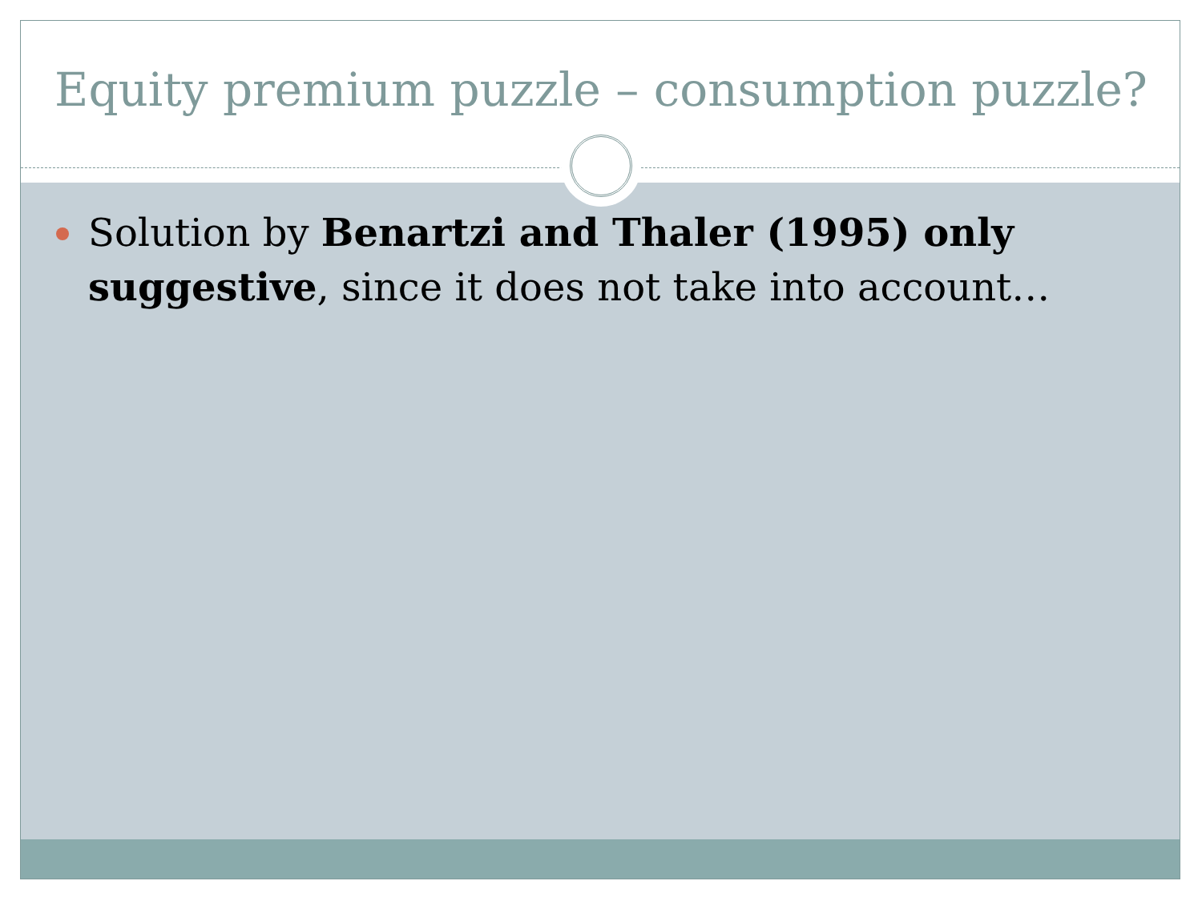Equity premium puzzle – consumption puzzle?
Solution by Benartzi and Thaler (1995) only suggestive, since it does not take into account…